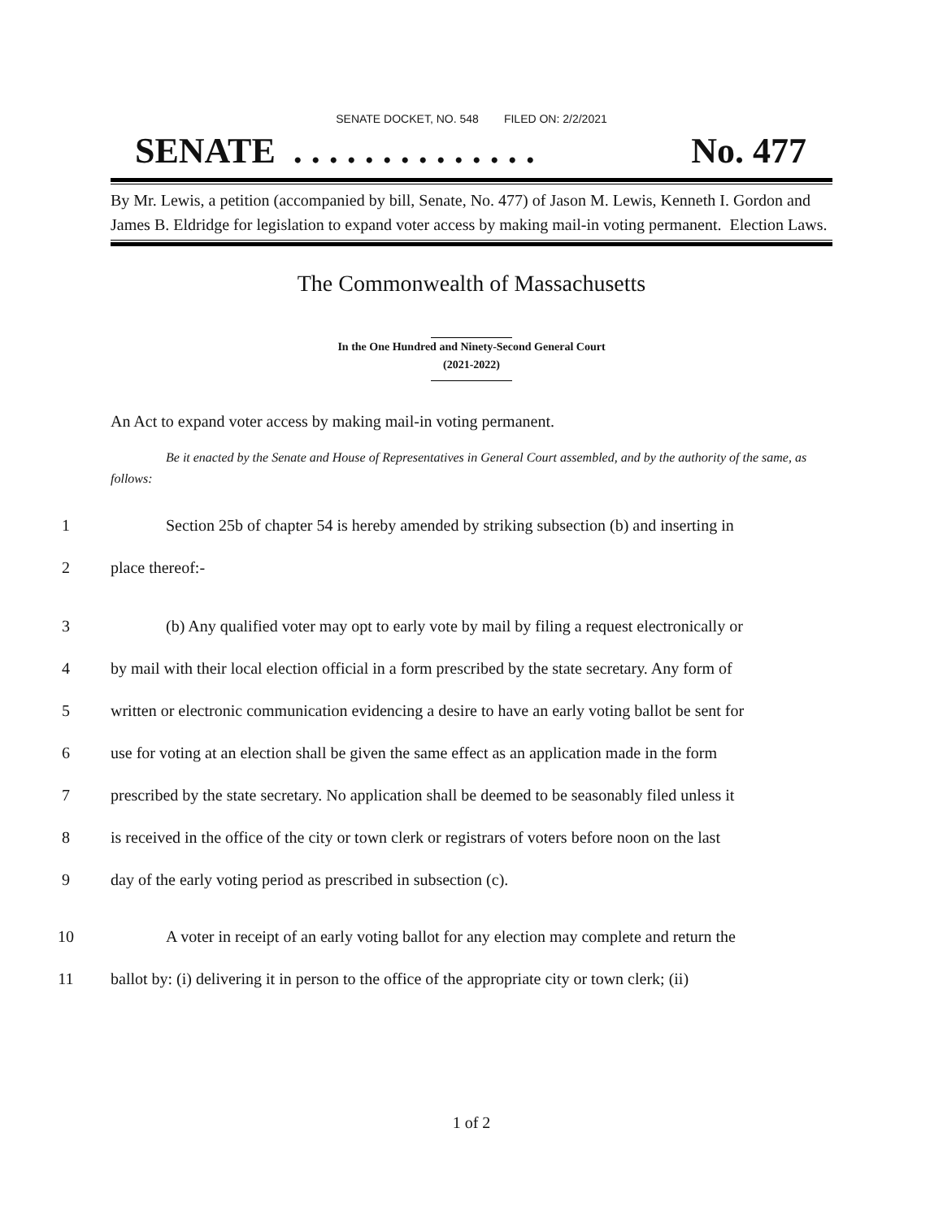SENATE DOCKET, NO. 548 FILED ON: 2/2/2021
SENATE . . . . . . . . . . . . . . No. 477
By Mr. Lewis, a petition (accompanied by bill, Senate, No. 477) of Jason M. Lewis, Kenneth I. Gordon and James B. Eldridge for legislation to expand voter access by making mail-in voting permanent. Election Laws.
The Commonwealth of Massachusetts
In the One Hundred and Ninety-Second General Court
(2021-2022)
An Act to expand voter access by making mail-in voting permanent.
Be it enacted by the Senate and House of Representatives in General Court assembled, and by the authority of the same, as follows:
1 Section 25b of chapter 54 is hereby amended by striking subsection (b) and inserting in
2 place thereof:-
3 (b) Any qualified voter may opt to early vote by mail by filing a request electronically or
4 by mail with their local election official in a form prescribed by the state secretary. Any form of
5 written or electronic communication evidencing a desire to have an early voting ballot be sent for
6 use for voting at an election shall be given the same effect as an application made in the form
7 prescribed by the state secretary. No application shall be deemed to be seasonably filed unless it
8 is received in the office of the city or town clerk or registrars of voters before noon on the last
9 day of the early voting period as prescribed in subsection (c).
10 A voter in receipt of an early voting ballot for any election may complete and return the
11 ballot by: (i) delivering it in person to the office of the appropriate city or town clerk; (ii)
1 of 2